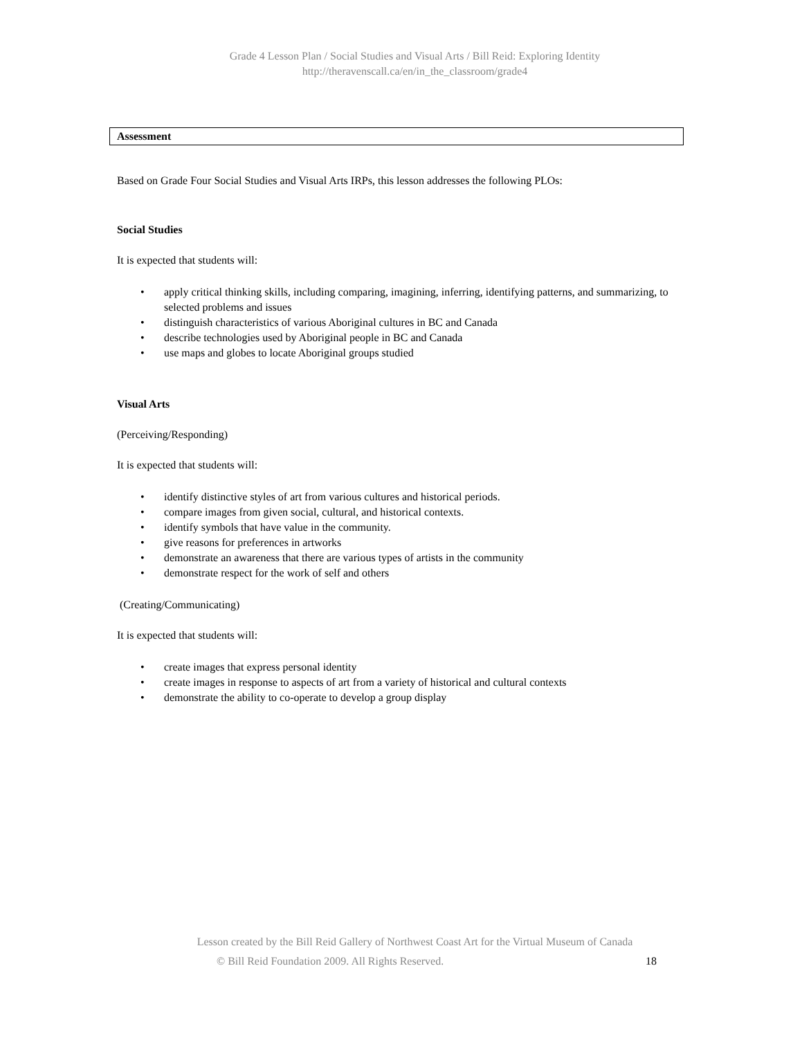Grade 4 Lesson Plan / Social Studies and Visual Arts / Bill Reid: Exploring Identity
http://theravenscall.ca/en/in_the_classroom/grade4
Assessment
Based on Grade Four Social Studies and Visual Arts IRPs, this lesson addresses the following PLOs:
Social Studies
It is expected that students will:
• apply critical thinking skills, including comparing, imagining, inferring, identifying patterns, and summarizing, to selected problems and issues
• distinguish characteristics of various Aboriginal cultures in BC and Canada
• describe technologies used by Aboriginal people in BC and Canada
• use maps and globes to locate Aboriginal groups studied
Visual Arts
(Perceiving/Responding)
It is expected that students will:
• identify distinctive styles of art from various cultures and historical periods.
• compare images from given social, cultural, and historical contexts.
• identify symbols that have value in the community.
• give reasons for preferences in artworks
• demonstrate an awareness that there are various types of artists in the community
• demonstrate respect for the work of self and others
(Creating/Communicating)
It is expected that students will:
• create images that express personal identity
• create images in response to aspects of art from a variety of historical and cultural contexts
• demonstrate the ability to co-operate to develop a group display
Lesson created by the Bill Reid Gallery of Northwest Coast Art for the Virtual Museum of Canada
© Bill Reid Foundation 2009. All Rights Reserved. 18